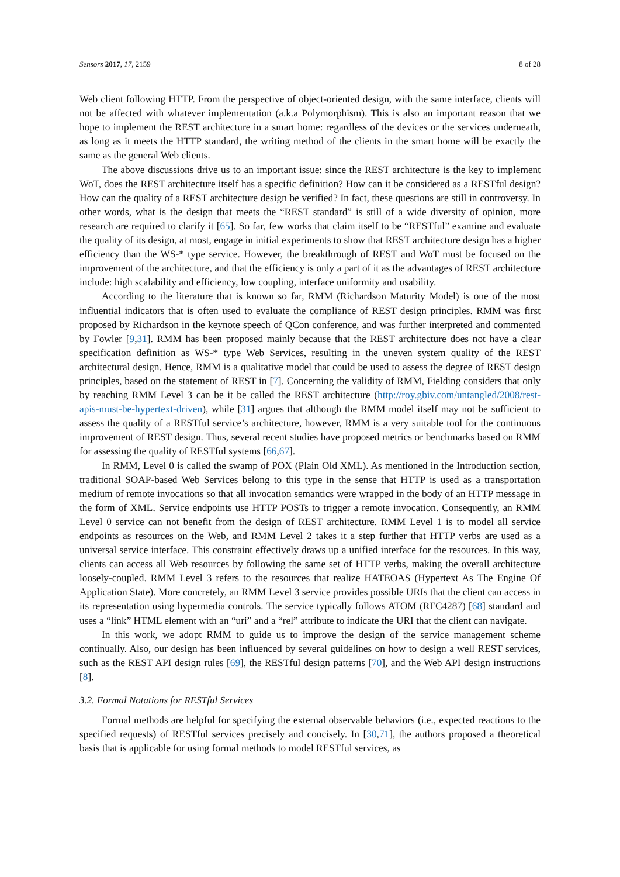Sensors 2017, 17, 2159 8 of 28
Web client following HTTP. From the perspective of object-oriented design, with the same interface, clients will not be affected with whatever implementation (a.k.a Polymorphism). This is also an important reason that we hope to implement the REST architecture in a smart home: regardless of the devices or the services underneath, as long as it meets the HTTP standard, the writing method of the clients in the smart home will be exactly the same as the general Web clients.
The above discussions drive us to an important issue: since the REST architecture is the key to implement WoT, does the REST architecture itself has a specific definition? How can it be considered as a RESTful design? How can the quality of a REST architecture design be verified? In fact, these questions are still in controversy. In other words, what is the design that meets the “REST standard” is still of a wide diversity of opinion, more research are required to clarify it [65]. So far, few works that claim itself to be “RESTful” examine and evaluate the quality of its design, at most, engage in initial experiments to show that REST architecture design has a higher efficiency than the WS-* type service. However, the breakthrough of REST and WoT must be focused on the improvement of the architecture, and that the efficiency is only a part of it as the advantages of REST architecture include: high scalability and efficiency, low coupling, interface uniformity and usability.
According to the literature that is known so far, RMM (Richardson Maturity Model) is one of the most influential indicators that is often used to evaluate the compliance of REST design principles. RMM was first proposed by Richardson in the keynote speech of QCon conference, and was further interpreted and commented by Fowler [9,31]. RMM has been proposed mainly because that the REST architecture does not have a clear specification definition as WS-* type Web Services, resulting in the uneven system quality of the REST architectural design. Hence, RMM is a qualitative model that could be used to assess the degree of REST design principles, based on the statement of REST in [7]. Concerning the validity of RMM, Fielding considers that only by reaching RMM Level 3 can be it be called the REST architecture (http://roy.gbiv.com/untangled/2008/rest-apis-must-be-hypertext-driven), while [31] argues that although the RMM model itself may not be sufficient to assess the quality of a RESTful service’s architecture, however, RMM is a very suitable tool for the continuous improvement of REST design. Thus, several recent studies have proposed metrics or benchmarks based on RMM for assessing the quality of RESTful systems [66,67].
In RMM, Level 0 is called the swamp of POX (Plain Old XML). As mentioned in the Introduction section, traditional SOAP-based Web Services belong to this type in the sense that HTTP is used as a transportation medium of remote invocations so that all invocation semantics were wrapped in the body of an HTTP message in the form of XML. Service endpoints use HTTP POSTs to trigger a remote invocation. Consequently, an RMM Level 0 service can not benefit from the design of REST architecture. RMM Level 1 is to model all service endpoints as resources on the Web, and RMM Level 2 takes it a step further that HTTP verbs are used as a universal service interface. This constraint effectively draws up a unified interface for the resources. In this way, clients can access all Web resources by following the same set of HTTP verbs, making the overall architecture loosely-coupled. RMM Level 3 refers to the resources that realize HATEOAS (Hypertext As The Engine Of Application State). More concretely, an RMM Level 3 service provides possible URIs that the client can access in its representation using hypermedia controls. The service typically follows ATOM (RFC4287) [68] standard and uses a “link” HTML element with an “uri” and a “rel” attribute to indicate the URI that the client can navigate.
In this work, we adopt RMM to guide us to improve the design of the service management scheme continually. Also, our design has been influenced by several guidelines on how to design a well REST services, such as the REST API design rules [69], the RESTful design patterns [70], and the Web API design instructions [8].
3.2. Formal Notations for RESTful Services
Formal methods are helpful for specifying the external observable behaviors (i.e., expected reactions to the specified requests) of RESTful services precisely and concisely. In [30,71], the authors proposed a theoretical basis that is applicable for using formal methods to model RESTful services, as